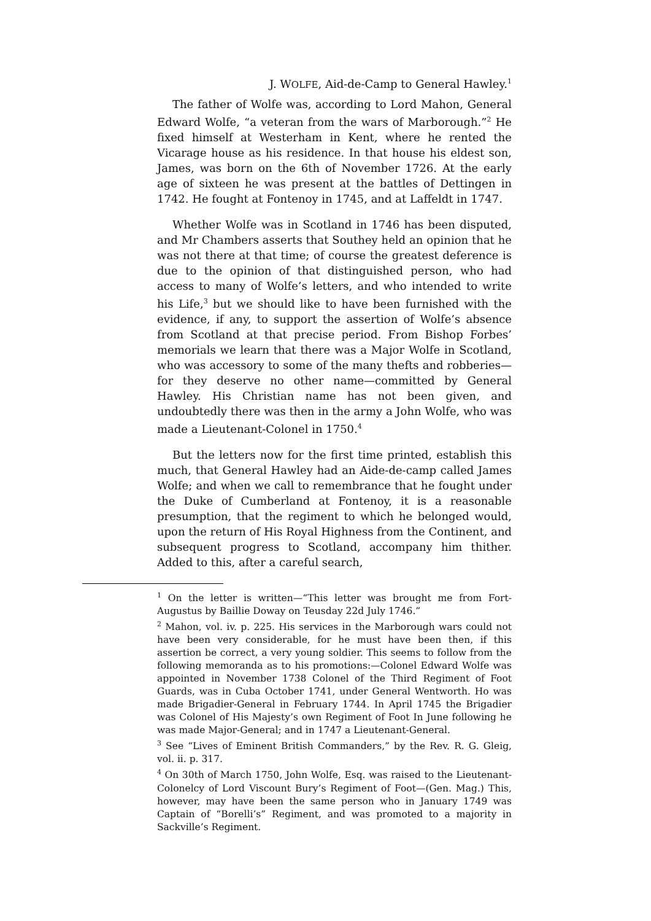J. WOLFE, Aid-de-Camp to General Hawley.<sup>1</sup>
The father of Wolfe was, according to Lord Mahon, General Edward Wolfe, “a veteran from the wars of Marborough.”<sup>2</sup> He fixed himself at Westerham in Kent, where he rented the Vicarage house as his residence. In that house his eldest son, James, was born on the 6th of November 1726. At the early age of sixteen he was present at the battles of Dettingen in 1742. He fought at Fontenoy in 1745, and at Laffeldt in 1747.
Whether Wolfe was in Scotland in 1746 has been disputed, and Mr Chambers asserts that Southey held an opinion that he was not there at that time; of course the greatest deference is due to the opinion of that distinguished person, who had access to many of Wolfe’s letters, and who intended to write his Life,<sup>3</sup> but we should like to have been furnished with the evidence, if any, to support the assertion of Wolfe’s absence from Scotland at that precise period. From Bishop Forbes’ memorials we learn that there was a Major Wolfe in Scotland, who was accessory to some of the many thefts and robberies—for they deserve no other name—committed by General Hawley. His Christian name has not been given, and undoubtedly there was then in the army a John Wolfe, who was made a Lieutenant-Colonel in 1750.<sup>4</sup>
But the letters now for the first time printed, establish this much, that General Hawley had an Aide-de-camp called James Wolfe; and when we call to remembrance that he fought under the Duke of Cumberland at Fontenoy, it is a reasonable presumption, that the regiment to which he belonged would, upon the return of His Royal Highness from the Continent, and subsequent progress to Scotland, accompany him thither. Added to this, after a careful search,
<sup>1</sup> On the letter is written—“This letter was brought me from Fort-Augustus by Baillie Doway on Teusday 22d July 1746.”
<sup>2</sup> Mahon, vol. iv. p. 225. His services in the Marborough wars could not have been very considerable, for he must have been then, if this assertion be correct, a very young soldier. This seems to follow from the following memoranda as to his promotions:—Colonel Edward Wolfe was appointed in November 1738 Colonel of the Third Regiment of Foot Guards, was in Cuba October 1741, under General Wentworth. Ho was made Brigadier-General in February 1744. In April 1745 the Brigadier was Colonel of His Majesty’s own Regiment of Foot In June following he was made Major-General; and in 1747 a Lieutenant-General.
<sup>3</sup> See “Lives of Eminent British Commanders,” by the Rev. R. G. Gleig, vol. ii. p. 317.
<sup>4</sup> On 30th of March 1750, John Wolfe, Esq. was raised to the Lieutenant-Colonelcy of Lord Viscount Bury’s Regiment of Foot—(Gen. Mag.) This, however, may have been the same person who in January 1749 was Captain of “Borelli’s” Regiment, and was promoted to a majority in Sackville’s Regiment.